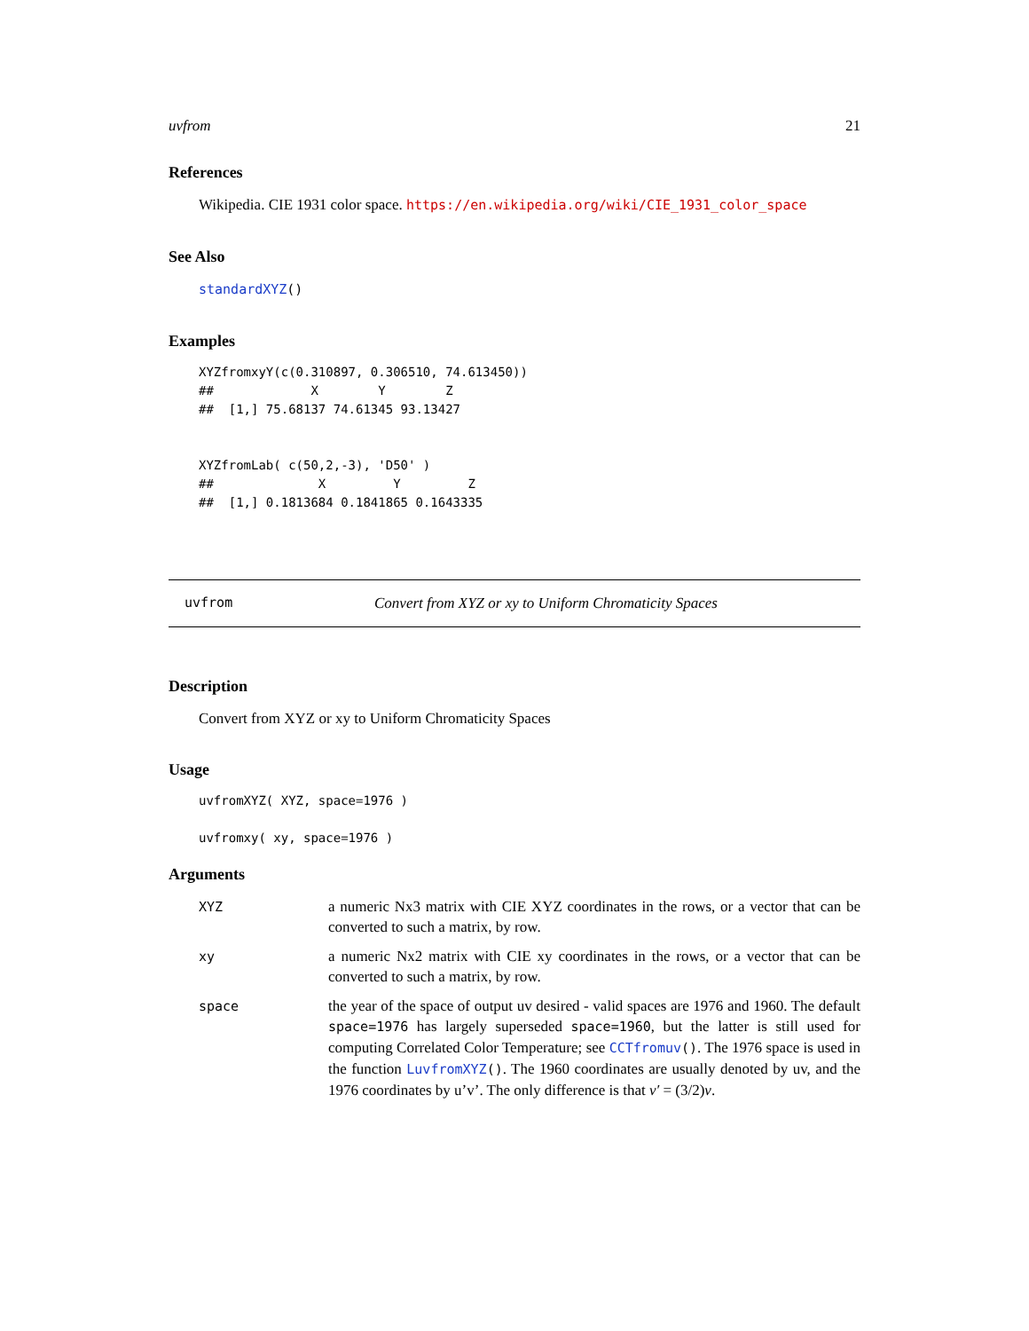uvfrom 21
References
Wikipedia. CIE 1931 color space. https://en.wikipedia.org/wiki/CIE_1931_color_space
See Also
standardXYZ()
Examples
XYZfromxyY(c(0.310897, 0.306510, 74.613450))
##             X        Y        Z
##  [1,] 75.68137 74.61345 93.13427


XYZfromLab( c(50,2,-3), 'D50' )
##              X         Y         Z
##  [1,] 0.1813684 0.1841865 0.1643335
uvfrom Convert from XYZ or xy to Uniform Chromaticity Spaces
Description
Convert from XYZ or xy to Uniform Chromaticity Spaces
Usage
uvfromXYZ( XYZ, space=1976 )

uvfromxy( xy, space=1976 )
Arguments
| XYZ | a numeric Nx3 matrix with CIE XYZ coordinates in the rows, or a vector that can be converted to such a matrix, by row. |
| xy | a numeric Nx2 matrix with CIE xy coordinates in the rows, or a vector that can be converted to such a matrix, by row. |
| space | the year of the space of output uv desired - valid spaces are 1976 and 1960. The default space=1976 has largely superseded space=1960 , but the latter is still used for computing Correlated Color Temperature; see CCTfromuv () . The 1976 space is used in the function LuvfromXYZ () . The 1960 coordinates are usually denoted by uv, and the 1976 coordinates by u’v’. The only difference is that v′ = (3/2) v . |